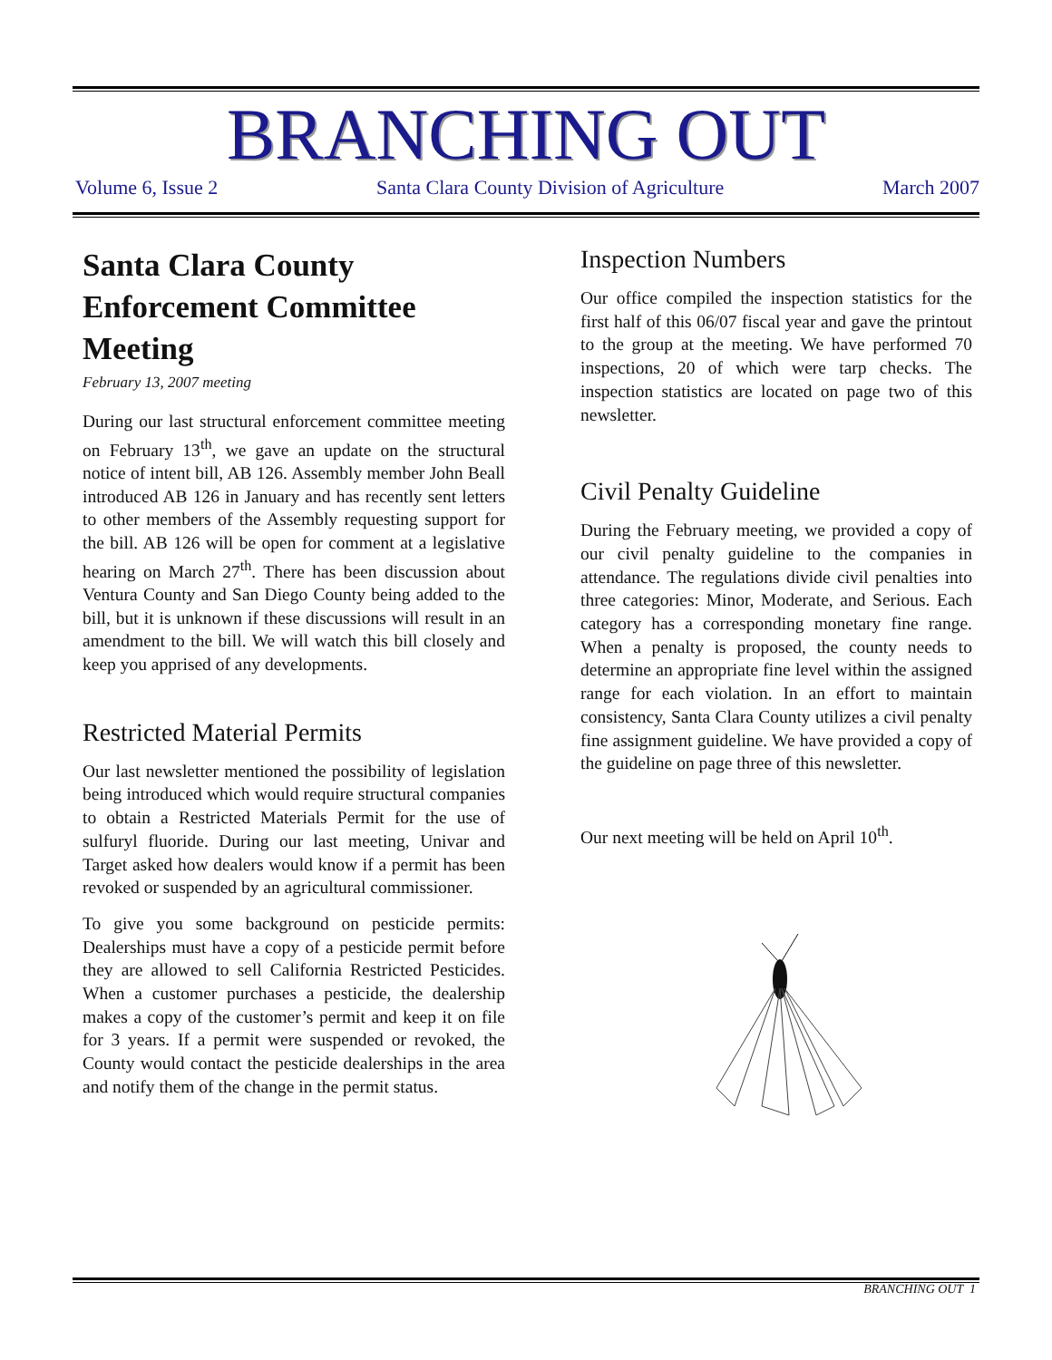BRANCHING OUT
Volume 6, Issue 2 Santa Clara County Division of Agriculture March 2007
Santa Clara County Enforcement Committee Meeting
February 13, 2007 meeting
During our last structural enforcement committee meeting on February 13<sup>th</sup>, we gave an update on the structural notice of intent bill, AB 126. Assembly member John Beall introduced AB 126 in January and has recently sent letters to other members of the Assembly requesting support for the bill. AB 126 will be open for comment at a legislative hearing on March 27<sup>th</sup>. There has been discussion about Ventura County and San Diego County being added to the bill, but it is unknown if these discussions will result in an amendment to the bill. We will watch this bill closely and keep you apprised of any developments.
Restricted Material Permits
Our last newsletter mentioned the possibility of legislation being introduced which would require structural companies to obtain a Restricted Materials Permit for the use of sulfuryl fluoride. During our last meeting, Univar and Target asked how dealers would know if a permit has been revoked or suspended by an agricultural commissioner.
To give you some background on pesticide permits: Dealerships must have a copy of a pesticide permit before they are allowed to sell California Restricted Pesticides. When a customer purchases a pesticide, the dealership makes a copy of the customer’s permit and keep it on file for 3 years. If a permit were suspended or revoked, the County would contact the pesticide dealerships in the area and notify them of the change in the permit status.
Inspection Numbers
Our office compiled the inspection statistics for the first half of this 06/07 fiscal year and gave the printout to the group at the meeting. We have performed 70 inspections, 20 of which were tarp checks. The inspection statistics are located on page two of this newsletter.
Civil Penalty Guideline
During the February meeting, we provided a copy of our civil penalty guideline to the companies in attendance. The regulations divide civil penalties into three categories: Minor, Moderate, and Serious. Each category has a corresponding monetary fine range. When a penalty is proposed, the county needs to determine an appropriate fine level within the assigned range for each violation. In an effort to maintain consistency, Santa Clara County utilizes a civil penalty fine assignment guideline. We have provided a copy of the guideline on page three of this newsletter.
Our next meeting will be held on April 10<sup>th</sup>.
BRANCHING OUT 1